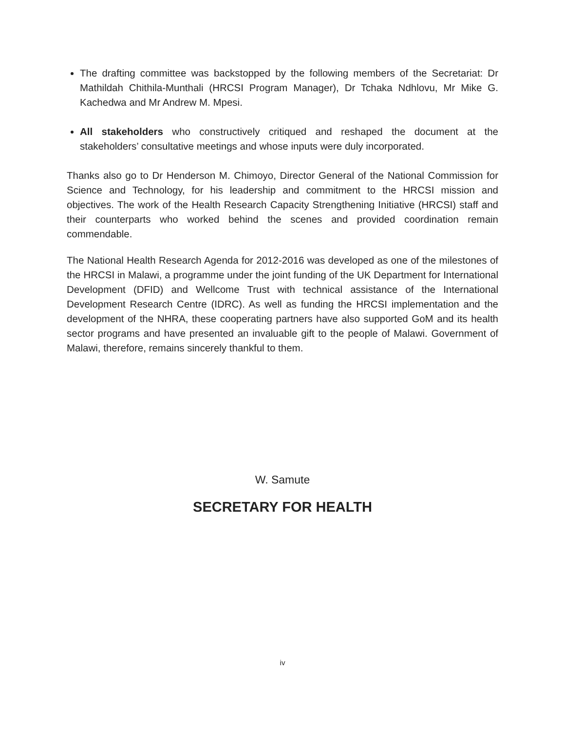The drafting committee was backstopped by the following members of the Secretariat: Dr Mathildah Chithila-Munthali (HRCSI Program Manager), Dr Tchaka Ndhlovu, Mr Mike G. Kachedwa and Mr Andrew M. Mpesi.
All stakeholders who constructively critiqued and reshaped the document at the stakeholders’ consultative meetings and whose inputs were duly incorporated.
Thanks also go to Dr Henderson M. Chimoyo, Director General of the National Commission for Science and Technology, for his leadership and commitment to the HRCSI mission and objectives. The work of the Health Research Capacity Strengthening Initiative (HRCSI) staff and their counterparts who worked behind the scenes and provided coordination remain commendable.
The National Health Research Agenda for 2012-2016 was developed as one of the milestones of the HRCSI in Malawi, a programme under the joint funding of the UK Department for International Development (DFID) and Wellcome Trust with technical assistance of the International Development Research Centre (IDRC). As well as funding the HRCSI implementation and the development of the NHRA, these cooperating partners have also supported GoM and its health sector programs and have presented an invaluable gift to the people of Malawi. Government of Malawi, therefore, remains sincerely thankful to them.
W. Samute
SECRETARY FOR HEALTH
iv